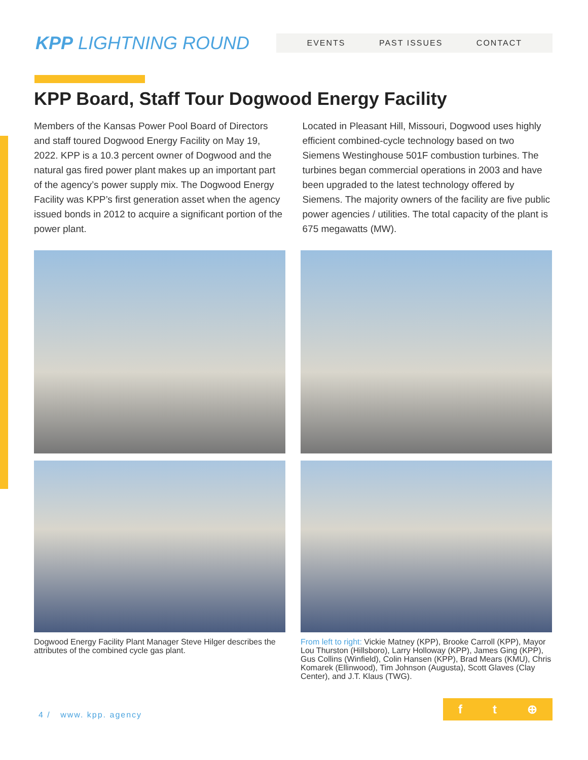KPP LIGHTNING ROUND
EVENTS PAST ISSUES CONTACT
KPP Board, Staff Tour Dogwood Energy Facility
Members of the Kansas Power Pool Board of Directors and staff toured Dogwood Energy Facility on May 19, 2022. KPP is a 10.3 percent owner of Dogwood and the natural gas fired power plant makes up an important part of the agency’s power supply mix. The Dogwood Energy Facility was KPP’s first generation asset when the agency issued bonds in 2012 to acquire a significant portion of the power plant.
Located in Pleasant Hill, Missouri, Dogwood uses highly efficient combined-cycle technology based on two Siemens Westinghouse 501F combustion turbines. The turbines began commercial operations in 2003 and have been upgraded to the latest technology offered by Siemens. The majority owners of the facility are five public power agencies / utilities. The total capacity of the plant is 675 megawatts (MW).
Dogwood Energy Facility Plant Manager Steve Hilger describes the attributes of the combined cycle gas plant.
From left to right: Vickie Matney (KPP), Brooke Carroll (KPP), Mayor Lou Thurston (Hillsboro), Larry Holloway (KPP), James Ging (KPP), Gus Collins (Winfield), Colin Hansen (KPP), Brad Mears (KMU), Chris Komarek (Ellinwood), Tim Johnson (Augusta), Scott Glaves (Clay Center), and J.T. Klaus (TWG).
4 / www. kpp. agency
f t ⊕